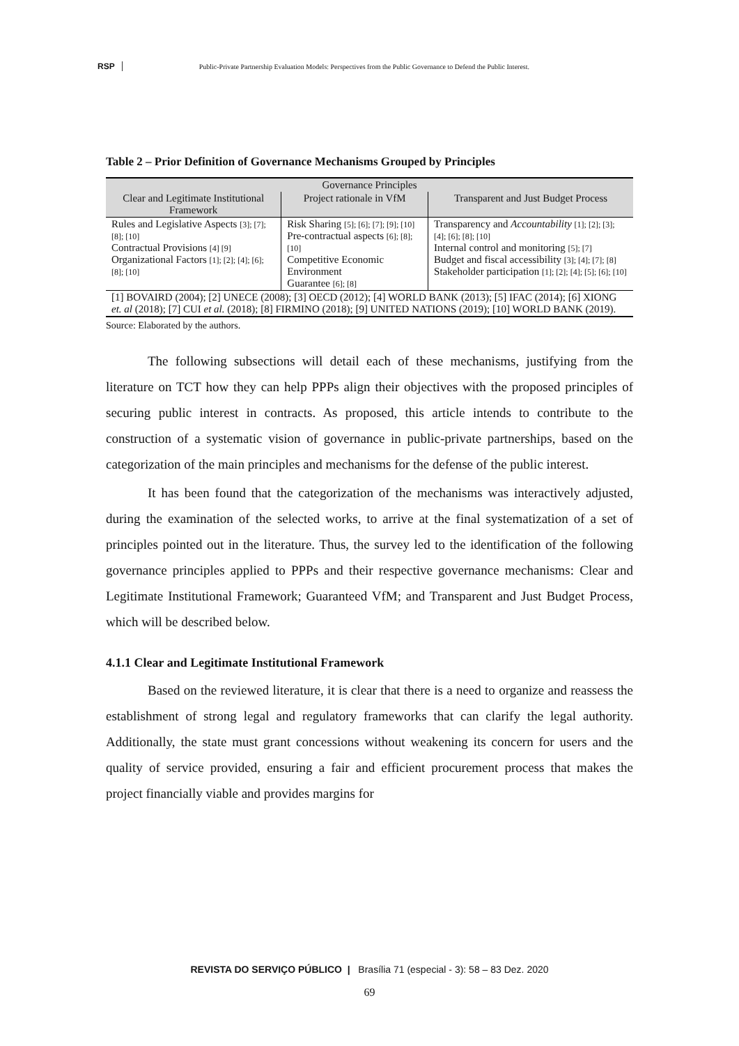RSP Public-Private Partnership Evaluation Models: Perspectives from the Public Governance to Defend the Public Interest.
Table 2 – Prior Definition of Governance Mechanisms Grouped by Principles
| Governance Principles | | |
| --- | --- | --- |
| Clear and Legitimate Institutional Framework | Project rationale in VfM | Transparent and Just Budget Process |
| Rules and Legislative Aspects [3]; [7]; [8]; [10] Contractual Provisions [4] [9] Organizational Factors [1]; [2]; [4]; [6]; [8]; [10] | Risk Sharing [5]; [6]; [7]; [9]; [10] Pre-contractual aspects [6]; [8]; [10] Competitive Economic Environment Guarantee [6]; [8] | Transparency and Accountability [1]; [2]; [3]; [4]; [6]; [8]; [10] Internal control and monitoring [5]; [7] Budget and fiscal accessibility [3]; [4]; [7]; [8] Stakeholder participation [1]; [2]; [4]; [5]; [6]; [10] |
| [1] BOVAIRD (2004); [2] UNECE (2008); [3] OECD (2012); [4] WORLD BANK (2013); [5] IFAC (2014); [6] XIONG et. al (2018); [7] CUI et al. (2018); [8] FIRMINO (2018); [9] UNITED NATIONS (2019); [10] WORLD BANK (2019). | | |
Source: Elaborated by the authors.
The following subsections will detail each of these mechanisms, justifying from the literature on TCT how they can help PPPs align their objectives with the proposed principles of securing public interest in contracts. As proposed, this article intends to contribute to the construction of a systematic vision of governance in public-private partnerships, based on the categorization of the main principles and mechanisms for the defense of the public interest.
It has been found that the categorization of the mechanisms was interactively adjusted, during the examination of the selected works, to arrive at the final systematization of a set of principles pointed out in the literature. Thus, the survey led to the identification of the following governance principles applied to PPPs and their respective governance mechanisms: Clear and Legitimate Institutional Framework; Guaranteed VfM; and Transparent and Just Budget Process, which will be described below.
4.1.1 Clear and Legitimate Institutional Framework
Based on the reviewed literature, it is clear that there is a need to organize and reassess the establishment of strong legal and regulatory frameworks that can clarify the legal authority. Additionally, the state must grant concessions without weakening its concern for users and the quality of service provided, ensuring a fair and efficient procurement process that makes the project financially viable and provides margins for
REVISTA DO SERVIÇO PÚBLICO | Brasília 71 (especial - 3): 58 – 83 Dez. 2020
69